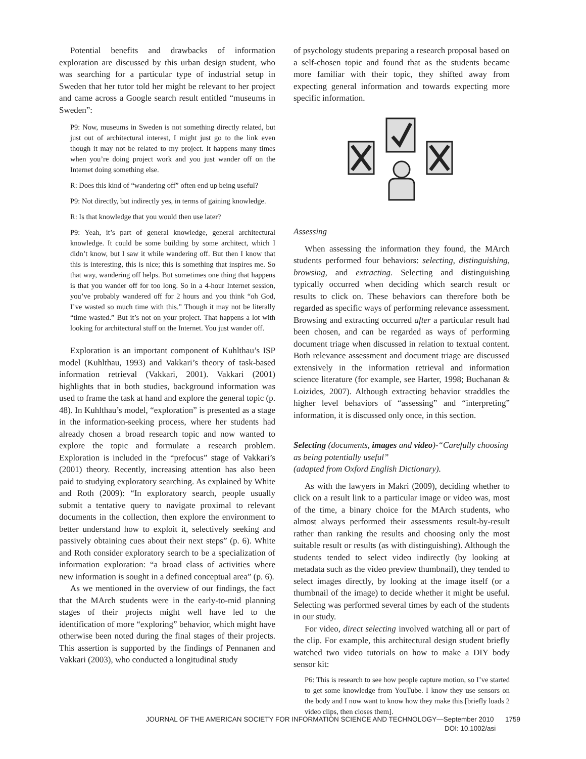Potential benefits and drawbacks of information exploration are discussed by this urban design student, who was searching for a particular type of industrial setup in Sweden that her tutor told her might be relevant to her project and came across a Google search result entitled “museums in Sweden”:
P9: Now, museums in Sweden is not something directly related, but just out of architectural interest, I might just go to the link even though it may not be related to my project. It happens many times when you’re doing project work and you just wander off on the Internet doing something else.
R: Does this kind of “wandering off” often end up being useful?
P9: Not directly, but indirectly yes, in terms of gaining knowledge.
R: Is that knowledge that you would then use later?
P9: Yeah, it’s part of general knowledge, general architectural knowledge. It could be some building by some architect, which I didn’t know, but I saw it while wandering off. But then I know that this is interesting, this is nice; this is something that inspires me. So that way, wandering off helps. But sometimes one thing that happens is that you wander off for too long. So in a 4-hour Internet session, you’ve probably wandered off for 2 hours and you think “oh God, I’ve wasted so much time with this.” Though it may not be literally “time wasted.” But it’s not on your project. That happens a lot with looking for architectural stuff on the Internet. You just wander off.
Exploration is an important component of Kuhlthau’s ISP model (Kuhlthau, 1993) and Vakkari’s theory of task-based information retrieval (Vakkari, 2001). Vakkari (2001) highlights that in both studies, background information was used to frame the task at hand and explore the general topic (p. 48). In Kuhlthau’s model, “exploration” is presented as a stage in the information-seeking process, where her students had already chosen a broad research topic and now wanted to explore the topic and formulate a research problem. Exploration is included in the “prefocus” stage of Vakkari’s (2001) theory. Recently, increasing attention has also been paid to studying exploratory searching. As explained by White and Roth (2009): “In exploratory search, people usually submit a tentative query to navigate proximal to relevant documents in the collection, then explore the environment to better understand how to exploit it, selectively seeking and passively obtaining cues about their next steps” (p. 6). White and Roth consider exploratory search to be a specialization of information exploration: “a broad class of activities where new information is sought in a defined conceptual area” (p. 6).
As we mentioned in the overview of our findings, the fact that the MArch students were in the early-to-mid planning stages of their projects might well have led to the identification of more “exploring” behavior, which might have otherwise been noted during the final stages of their projects. This assertion is supported by the findings of Pennanen and Vakkari (2003), who conducted a longitudinal study
of psychology students preparing a research proposal based on a self-chosen topic and found that as the students became more familiar with their topic, they shifted away from expecting general information and towards expecting more specific information.
Assessing
When assessing the information they found, the MArch students performed four behaviors: selecting, distinguishing, browsing, and extracting. Selecting and distinguishing typically occurred when deciding which search result or results to click on. These behaviors can therefore both be regarded as specific ways of performing relevance assessment. Browsing and extracting occurred after a particular result had been chosen, and can be regarded as ways of performing document triage when discussed in relation to textual content. Both relevance assessment and document triage are discussed extensively in the information retrieval and information science literature (for example, see Harter, 1998; Buchanan & Loizides, 2007). Although extracting behavior straddles the higher level behaviors of “assessing” and “interpreting” information, it is discussed only once, in this section.
Selecting (documents, images and video)-“Carefully choosing as being potentially useful”
(adapted from Oxford English Dictionary).
As with the lawyers in Makri (2009), deciding whether to click on a result link to a particular image or video was, most of the time, a binary choice for the MArch students, who almost always performed their assessments result-by-result rather than ranking the results and choosing only the most suitable result or results (as with distinguishing). Although the students tended to select video indirectly (by looking at metadata such as the video preview thumbnail), they tended to select images directly, by looking at the image itself (or a thumbnail of the image) to decide whether it might be useful. Selecting was performed several times by each of the students in our study.
For video, direct selecting involved watching all or part of the clip. For example, this architectural design student briefly watched two video tutorials on how to make a DIY body sensor kit:
P6: This is research to see how people capture motion, so I’ve started to get some knowledge from YouTube. I know they use sensors on the body and I now want to know how they make this [briefly loads 2 video clips, then closes them].
JOURNAL OF THE AMERICAN SOCIETY FOR INFORMATION SCIENCE AND TECHNOLOGY—September 2010 1759
DOI: 10.1002/asi